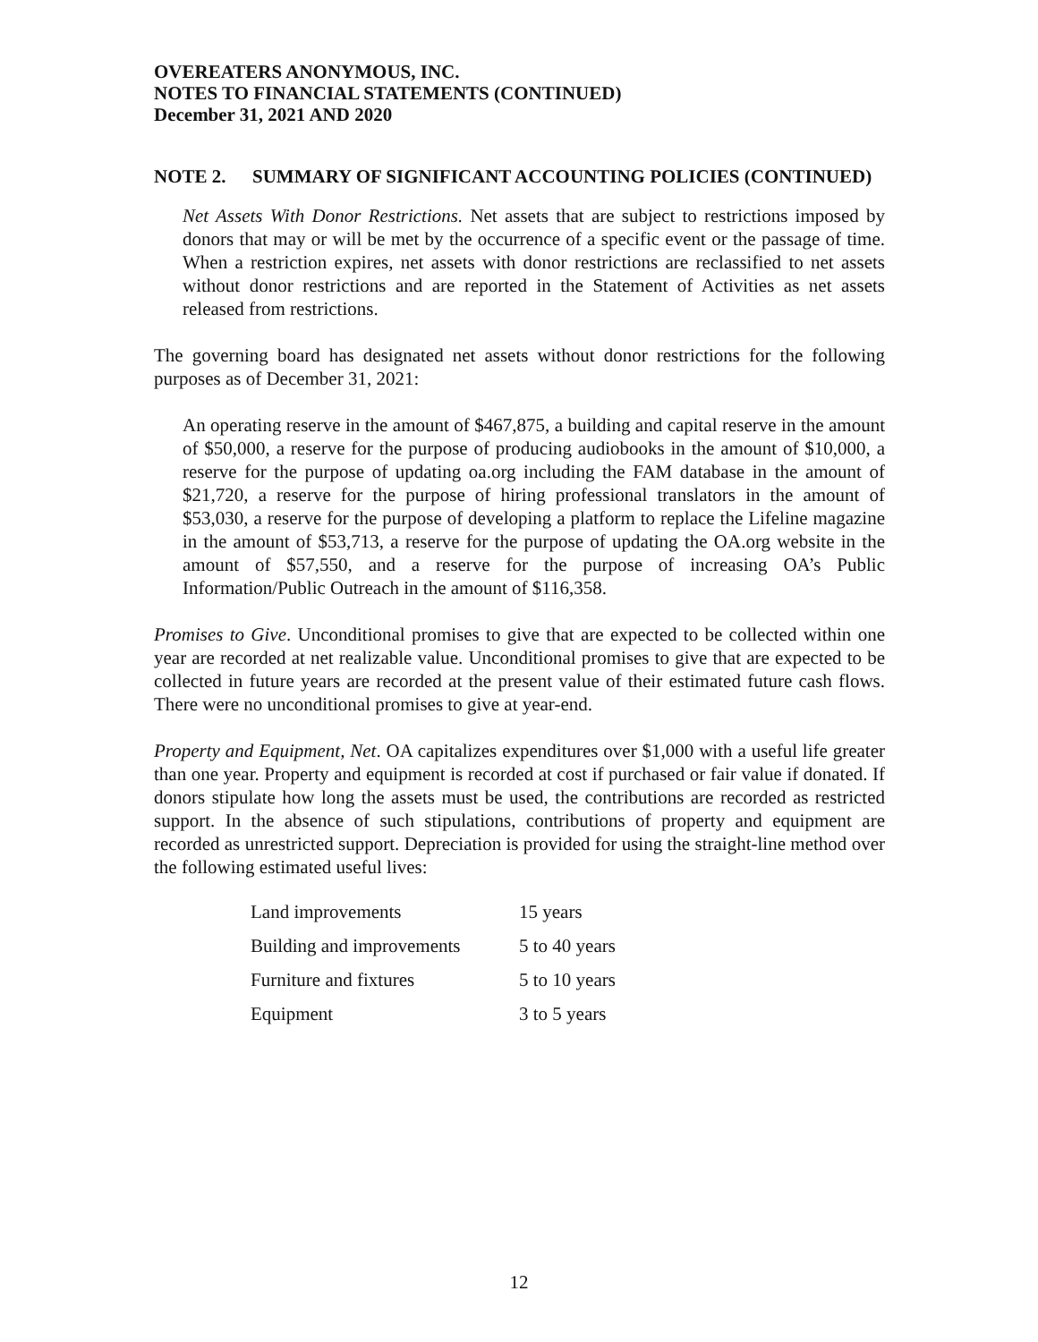OVEREATERS ANONYMOUS, INC.
NOTES TO FINANCIAL STATEMENTS (CONTINUED)
December 31, 2021 AND 2020
NOTE 2. SUMMARY OF SIGNIFICANT ACCOUNTING POLICIES (CONTINUED)
Net Assets With Donor Restrictions. Net assets that are subject to restrictions imposed by donors that may or will be met by the occurrence of a specific event or the passage of time. When a restriction expires, net assets with donor restrictions are reclassified to net assets without donor restrictions and are reported in the Statement of Activities as net assets released from restrictions.
The governing board has designated net assets without donor restrictions for the following purposes as of December 31, 2021:
An operating reserve in the amount of $467,875, a building and capital reserve in the amount of $50,000, a reserve for the purpose of producing audiobooks in the amount of $10,000, a reserve for the purpose of updating oa.org including the FAM database in the amount of $21,720, a reserve for the purpose of hiring professional translators in the amount of $53,030, a reserve for the purpose of developing a platform to replace the Lifeline magazine in the amount of $53,713, a reserve for the purpose of updating the OA.org website in the amount of $57,550, and a reserve for the purpose of increasing OA’s Public Information/Public Outreach in the amount of $116,358.
Promises to Give. Unconditional promises to give that are expected to be collected within one year are recorded at net realizable value. Unconditional promises to give that are expected to be collected in future years are recorded at the present value of their estimated future cash flows. There were no unconditional promises to give at year-end.
Property and Equipment, Net. OA capitalizes expenditures over $1,000 with a useful life greater than one year. Property and equipment is recorded at cost if purchased or fair value if donated. If donors stipulate how long the assets must be used, the contributions are recorded as restricted support. In the absence of such stipulations, contributions of property and equipment are recorded as unrestricted support. Depreciation is provided for using the straight-line method over the following estimated useful lives:
| Land improvements | 15 years |
| Building and improvements | 5 to 40 years |
| Furniture and fixtures | 5 to 10 years |
| Equipment | 3 to 5 years |
12